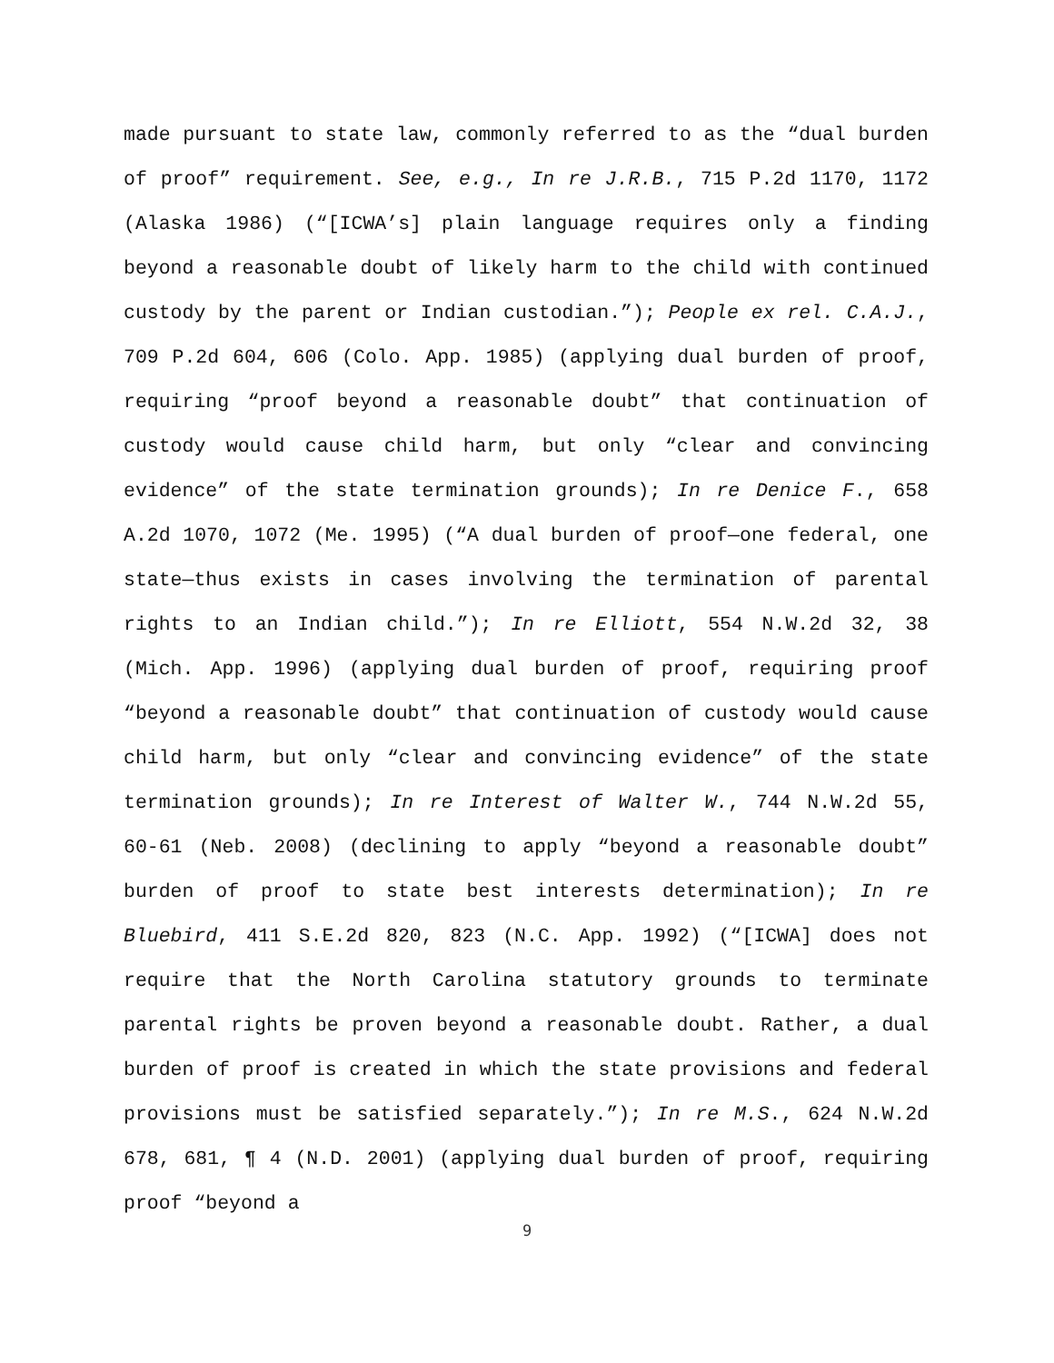made pursuant to state law, commonly referred to as the “dual burden of proof” requirement. See, e.g., In re J.R.B., 715 P.2d 1170, 1172 (Alaska 1986) (“[ICWA’s] plain language requires only a finding beyond a reasonable doubt of likely harm to the child with continued custody by the parent or Indian custodian.”); People ex rel. C.A.J., 709 P.2d 604, 606 (Colo. App. 1985) (applying dual burden of proof, requiring “proof beyond a reasonable doubt” that continuation of custody would cause child harm, but only “clear and convincing evidence” of the state termination grounds); In re Denice F., 658 A.2d 1070, 1072 (Me. 1995) (“A dual burden of proof—one federal, one state—thus exists in cases involving the termination of parental rights to an Indian child.”); In re Elliott, 554 N.W.2d 32, 38 (Mich. App. 1996) (applying dual burden of proof, requiring proof “beyond a reasonable doubt” that continuation of custody would cause child harm, but only “clear and convincing evidence” of the state termination grounds); In re Interest of Walter W., 744 N.W.2d 55, 60-61 (Neb. 2008) (declining to apply “beyond a reasonable doubt” burden of proof to state best interests determination); In re Bluebird, 411 S.E.2d 820, 823 (N.C. App. 1992) (“[ICWA] does not require that the North Carolina statutory grounds to terminate parental rights be proven beyond a reasonable doubt. Rather, a dual burden of proof is created in which the state provisions and federal provisions must be satisfied separately.”); In re M.S., 624 N.W.2d 678, 681, ¶ 4 (N.D. 2001) (applying dual burden of proof, requiring proof “beyond a
9